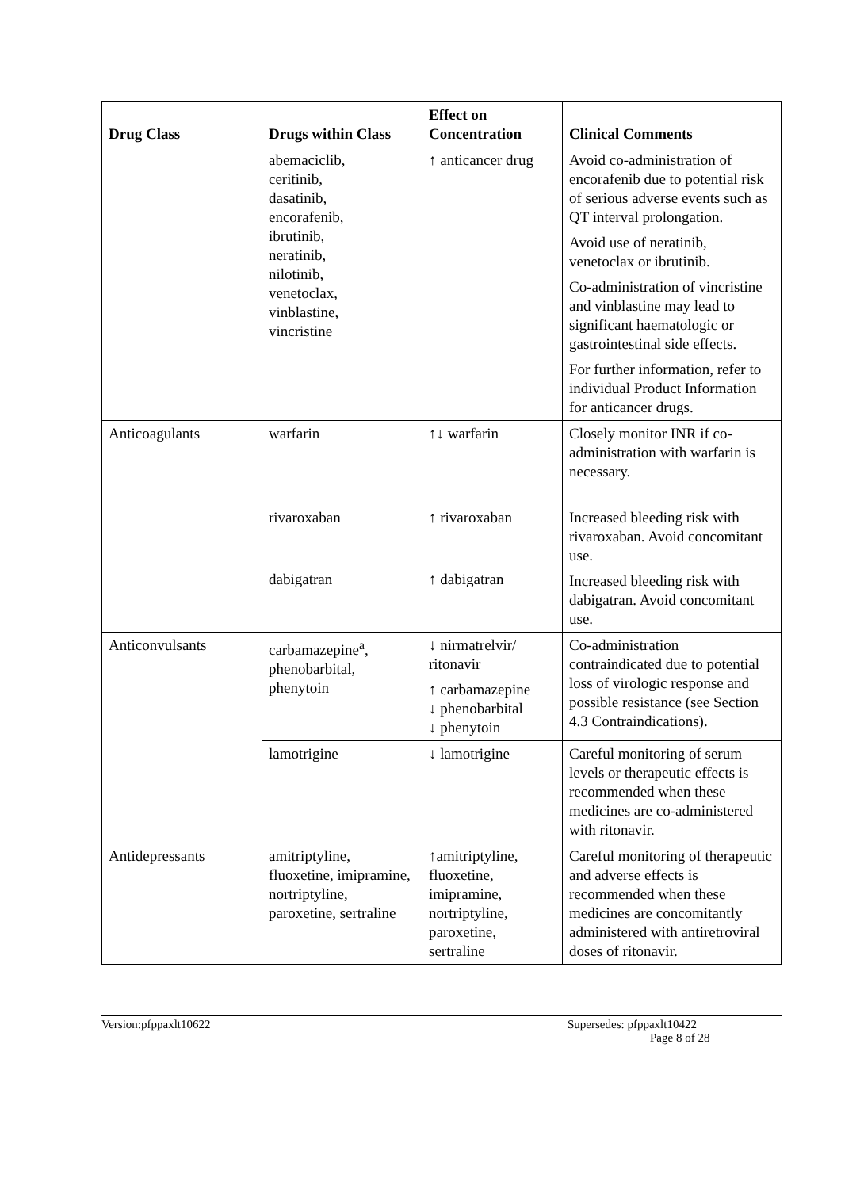| Drug Class | Drugs within Class | Effect on Concentration | Clinical Comments |
| --- | --- | --- | --- |
| | abemaciclib, ceritinib, dasatinib, encorafenib, ibrutinib, neratinib, nilotinib, venetoclax, vinblastine, vincristine | ↑ anticancer drug | Avoid co-administration of encorafenib due to potential risk of serious adverse events such as QT interval prolongation. Avoid use of neratinib, venetoclax or ibrutinib. Co-administration of vincristine and vinblastine may lead to significant haematologic or gastrointestinal side effects. For further information, refer to individual Product Information for anticancer drugs. |
| Anticoagulants | warfarin rivaroxaban dabigatran | ↑↓ warfarin ↑ rivaroxaban ↑ dabigatran | Closely monitor INR if co-administration with warfarin is necessary. Increased bleeding risk with rivaroxaban. Avoid concomitant use. Increased bleeding risk with dabigatran. Avoid concomitant use. |
| Anticonvulsants | carbamazepine<sup>a</sup>, phenobarbital, phenytoin | ↓ nirmatrelvir/ ritonavir ↑ carbamazepine ↓ phenobarbital ↓ phenytoin | Co-administration contraindicated due to potential loss of virologic response and possible resistance (see Section 4.3 Contraindications). |
| | lamotrigine | ↓ lamotrigine | Careful monitoring of serum levels or therapeutic effects is recommended when these medicines are co-administered with ritonavir. |
| Antidepressants | amitriptyline, fluoxetine, imipramine, nortriptyline, paroxetine, sertraline | ↑amitriptyline, fluoxetine, imipramine, nortriptyline, paroxetine, sertraline | Careful monitoring of therapeutic and adverse effects is recommended when these medicines are concomitantly administered with antiretroviral doses of ritonavir. |
Version:pfppaxlt10622 Supersedes: pfppaxlt10422
Page 8 of 28